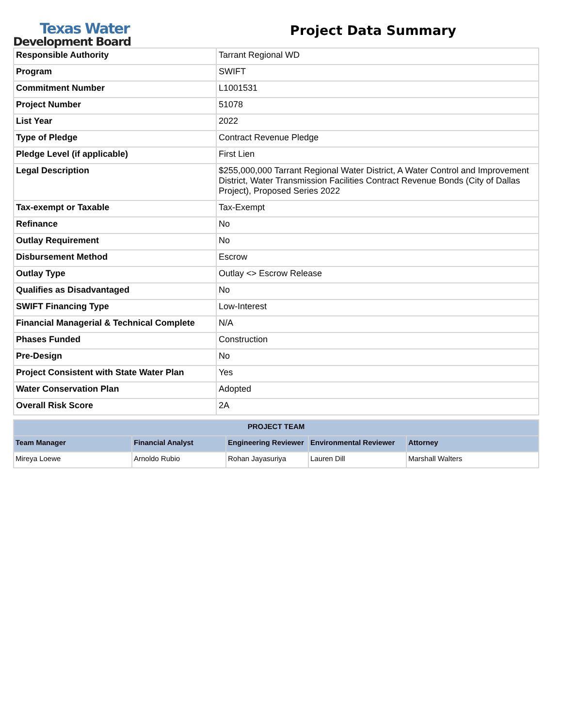Texas Water
Development Board
Project Data Summary
| Responsible Authority | Tarrant Regional WD |
| Program | SWIFT |
| Commitment Number | L1001531 |
| Project Number | 51078 |
| List Year | 2022 |
| Type of Pledge | Contract Revenue Pledge |
| Pledge Level (if applicable) | First Lien |
| Legal Description | $255,000,000 Tarrant Regional Water District, A Water Control and Improvement District, Water Transmission Facilities Contract Revenue Bonds (City of Dallas Project), Proposed Series 2022 |
| Tax-exempt or Taxable | Tax-Exempt |
| Refinance | No |
| Outlay Requirement | No |
| Disbursement Method | Escrow |
| Outlay Type | Outlay <> Escrow Release |
| Qualifies as Disadvantaged | No |
| SWIFT Financing Type | Low-Interest |
| Financial Managerial & Technical Complete | N/A |
| Phases Funded | Construction |
| Pre-Design | No |
| Project Consistent with State Water Plan | Yes |
| Water Conservation Plan | Adopted |
| Overall Risk Score | 2A |
| PROJECT TEAM | | | | |
| --- | --- | --- | --- | --- |
| Team Manager | Financial Analyst | Engineering Reviewer | Environmental Reviewer | Attorney |
| Mireya Loewe | Arnoldo Rubio | Rohan Jayasuriya | Lauren Dill | Marshall Walters |